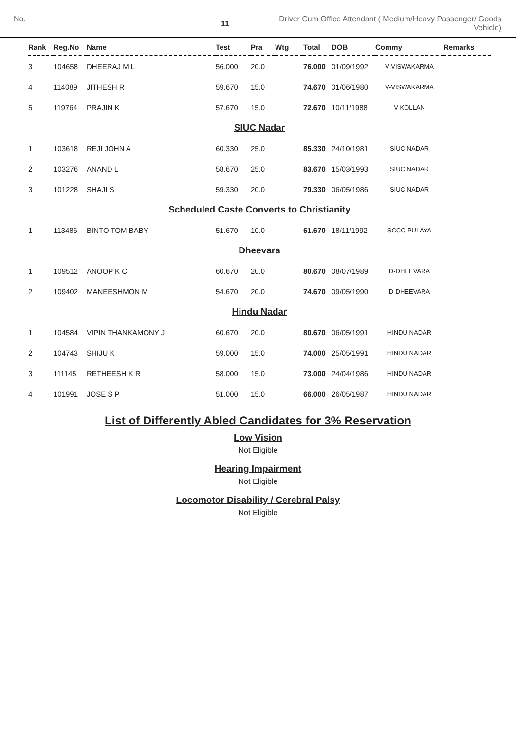No.
11
Driver Cum Office Attendant ( Medium/Heavy Passenger/ Goods Vehicle)
| Rank | Reg.No | Name | Test | Pra | Wtg | Total | DOB | Commy | Remarks |
| --- | --- | --- | --- | --- | --- | --- | --- | --- | --- |
| 3 | 104658 | DHEERAJ M L | 56.000 | 20.0 | | 76.000 | 01/09/1992 | V-VISWAKARMA | |
| 4 | 114089 | JITHESH R | 59.670 | 15.0 | | 74.670 | 01/06/1980 | V-VISWAKARMA | |
| 5 | 119764 | PRAJIN K | 57.670 | 15.0 | | 72.670 | 10/11/1988 | V-KOLLAN | |
| SIUC Nadar | | | | | | | | | |
| 1 | 103618 | REJI JOHN A | 60.330 | 25.0 | | 85.330 | 24/10/1981 | SIUC NADAR | |
| 2 | 103276 | ANAND L | 58.670 | 25.0 | | 83.670 | 15/03/1993 | SIUC NADAR | |
| 3 | 101228 | SHAJI S | 59.330 | 20.0 | | 79.330 | 06/05/1986 | SIUC NADAR | |
| Scheduled Caste Converts to Christianity | | | | | | | | | |
| 1 | 113486 | BINTO TOM BABY | 51.670 | 10.0 | | 61.670 | 18/11/1992 | SCCC-PULAYA | |
| Dheevara | | | | | | | | | |
| 1 | 109512 | ANOOP K C | 60.670 | 20.0 | | 80.670 | 08/07/1989 | D-DHEEVARA | |
| 2 | 109402 | MANEESHMON M | 54.670 | 20.0 | | 74.670 | 09/05/1990 | D-DHEEVARA | |
| Hindu Nadar | | | | | | | | | |
| 1 | 104584 | VIPIN THANKAMONY J | 60.670 | 20.0 | | 80.670 | 06/05/1991 | HINDU NADAR | |
| 2 | 104743 | SHIJU K | 59.000 | 15.0 | | 74.000 | 25/05/1991 | HINDU NADAR | |
| 3 | 111145 | RETHEESH K R | 58.000 | 15.0 | | 73.000 | 24/04/1986 | HINDU NADAR | |
| 4 | 101991 | JOSE S P | 51.000 | 15.0 | | 66.000 | 26/05/1987 | HINDU NADAR | |
List of Differently Abled Candidates for 3% Reservation
Low Vision
Not Eligible
Hearing Impairment
Not Eligible
Locomotor Disability / Cerebral Palsy
Not Eligible